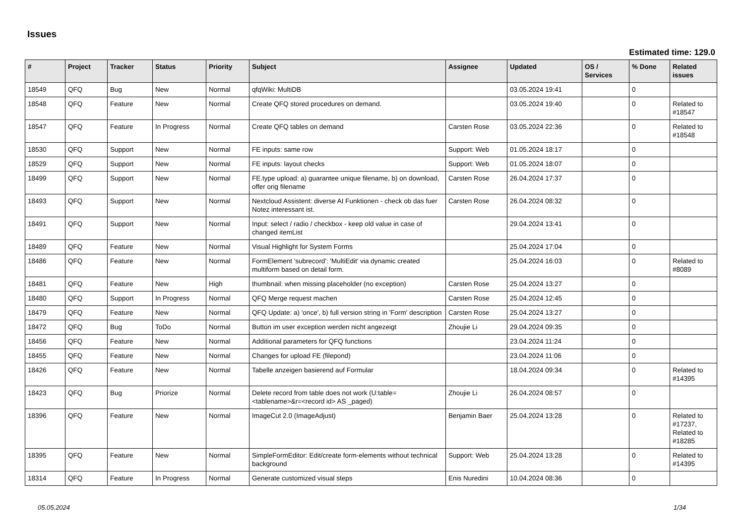Issues
Estimated time: 129.0
| # | Project | Tracker | Status | Priority | Subject | Assignee | Updated | OS / Services | % Done | Related issues |
| --- | --- | --- | --- | --- | --- | --- | --- | --- | --- | --- |
| 18549 | QFQ | Bug | New | Normal | qfqWiki: MultiDB | | 03.05.2024 19:41 | | 0 | |
| 18548 | QFQ | Feature | New | Normal | Create QFQ stored procedures on demand. | | 03.05.2024 19:40 | | 0 | Related to #18547 |
| 18547 | QFQ | Feature | In Progress | Normal | Create QFQ tables on demand | Carsten Rose | 03.05.2024 22:36 | | 0 | Related to #18548 |
| 18530 | QFQ | Support | New | Normal | FE inputs: same row | Support: Web | 01.05.2024 18:17 | | 0 | |
| 18529 | QFQ | Support | New | Normal | FE inputs: layout checks | Support: Web | 01.05.2024 18:07 | | 0 | |
| 18499 | QFQ | Support | New | Normal | FE.type upload: a) guarantee unique filename, b) on download, offer orig filename | Carsten Rose | 26.04.2024 17:37 | | 0 | |
| 18493 | QFQ | Support | New | Normal | Nextcloud Assistent: diverse AI Funktionen - check ob das fuer Notez interessant ist. | Carsten Rose | 26.04.2024 08:32 | | 0 | |
| 18491 | QFQ | Support | New | Normal | Input: select / radio / checkbox - keep old value in case of changed itemList | | 29.04.2024 13:41 | | 0 | |
| 18489 | QFQ | Feature | New | Normal | Visual Highlight for System Forms | | 25.04.2024 17:04 | | 0 | |
| 18486 | QFQ | Feature | New | Normal | FormElement 'subrecord': 'MultiEdit' via dynamic created multiform based on detail form. | | 25.04.2024 16:03 | | 0 | Related to #8089 |
| 18481 | QFQ | Feature | New | High | thumbnail: when missing placeholder (no exception) | Carsten Rose | 25.04.2024 13:27 | | 0 | |
| 18480 | QFQ | Support | In Progress | Normal | QFQ Merge request machen | Carsten Rose | 25.04.2024 12:45 | | 0 | |
| 18479 | QFQ | Feature | New | Normal | QFQ Update: a) 'once', b) full version string in 'Form' description | Carsten Rose | 25.04.2024 13:27 | | 0 | |
| 18472 | QFQ | Bug | ToDo | Normal | Button im user exception werden nicht angezeigt | Zhoujie Li | 29.04.2024 09:35 | | 0 | |
| 18456 | QFQ | Feature | New | Normal | Additional parameters for QFQ functions | | 23.04.2024 11:24 | | 0 | |
| 18455 | QFQ | Feature | New | Normal | Changes for upload FE (filepond) | | 23.04.2024 11:06 | | 0 | |
| 18426 | QFQ | Feature | New | Normal | Tabelle anzeigen basierend auf Formular | | 18.04.2024 09:34 | | 0 | Related to #14395 |
| 18423 | QFQ | Bug | Priorize | Normal | Delete record from table does not work (U:table=<tablename>&r=<record id> AS _paged) | Zhoujie Li | 26.04.2024 08:57 | | 0 | |
| 18396 | QFQ | Feature | New | Normal | ImageCut 2.0 (ImageAdjust) | Benjamin Baer | 25.04.2024 13:28 | | 0 | Related to #17237, Related to #18285 |
| 18395 | QFQ | Feature | New | Normal | SimpleFormEditor: Edit/create form-elements without technical background | Support: Web | 25.04.2024 13:28 | | 0 | Related to #14395 |
| 18314 | QFQ | Feature | In Progress | Normal | Generate customized visual steps | Enis Nuredini | 10.04.2024 08:36 | | 0 | |
05.05.2024 1/34